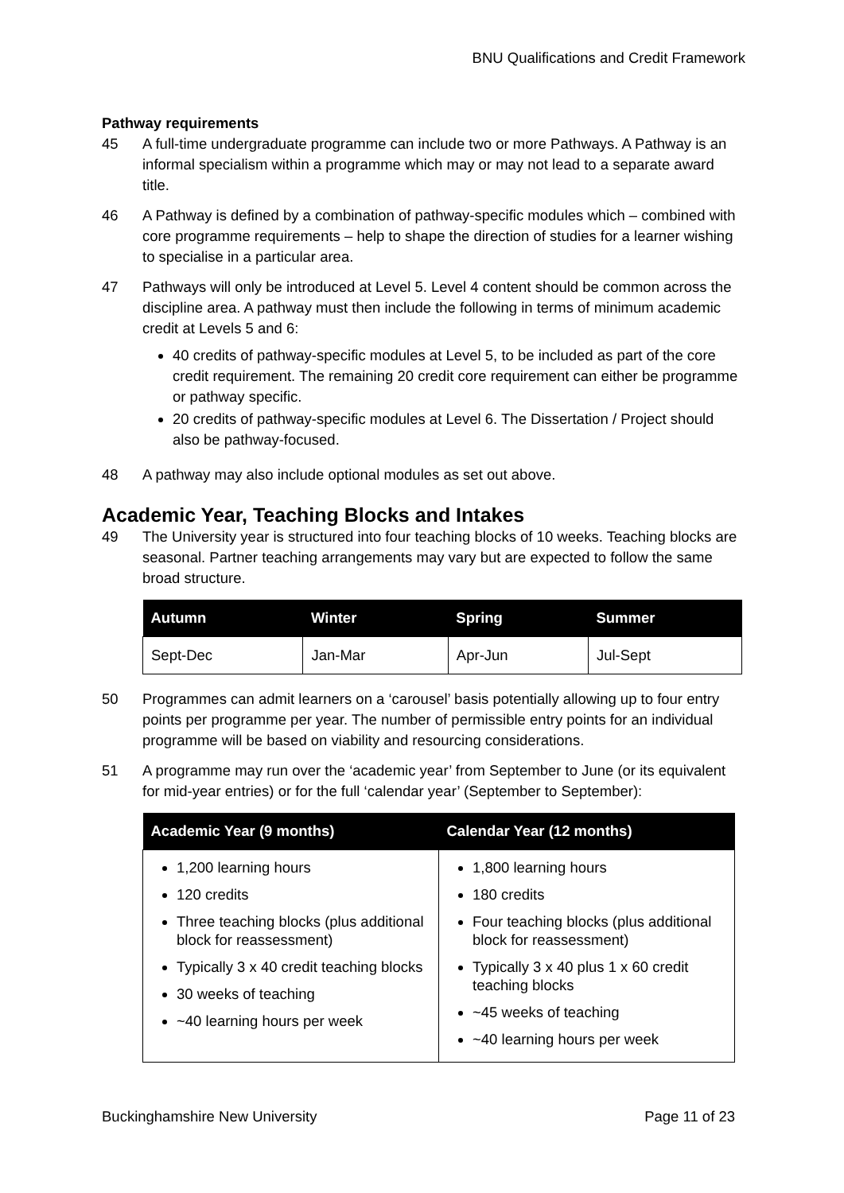BNU Qualifications and Credit Framework
Pathway requirements
45 A full-time undergraduate programme can include two or more Pathways. A Pathway is an informal specialism within a programme which may or may not lead to a separate award title.
46 A Pathway is defined by a combination of pathway-specific modules which – combined with core programme requirements – help to shape the direction of studies for a learner wishing to specialise in a particular area.
47 Pathways will only be introduced at Level 5. Level 4 content should be common across the discipline area. A pathway must then include the following in terms of minimum academic credit at Levels 5 and 6:
40 credits of pathway-specific modules at Level 5, to be included as part of the core credit requirement. The remaining 20 credit core requirement can either be programme or pathway specific.
20 credits of pathway-specific modules at Level 6. The Dissertation / Project should also be pathway-focused.
48 A pathway may also include optional modules as set out above.
Academic Year, Teaching Blocks and Intakes
49 The University year is structured into four teaching blocks of 10 weeks. Teaching blocks are seasonal. Partner teaching arrangements may vary but are expected to follow the same broad structure.
| Autumn | Winter | Spring | Summer |
| --- | --- | --- | --- |
| Sept-Dec | Jan-Mar | Apr-Jun | Jul-Sept |
50 Programmes can admit learners on a ‘carousel’ basis potentially allowing up to four entry points per programme per year. The number of permissible entry points for an individual programme will be based on viability and resourcing considerations.
51 A programme may run over the ‘academic year’ from September to June (or its equivalent for mid-year entries) or for the full ‘calendar year’ (September to September):
| Academic Year (9 months) | Calendar Year (12 months) |
| --- | --- |
| 1,200 learning hours 120 credits Three teaching blocks (plus additional block for reassessment) Typically 3 x 40 credit teaching blocks 30 weeks of teaching ~40 learning hours per week | 1,800 learning hours 180 credits Four teaching blocks (plus additional block for reassessment) Typically 3 x 40 plus 1 x 60 credit teaching blocks ~45 weeks of teaching ~40 learning hours per week |
Buckinghamshire New University Page 11 of 23